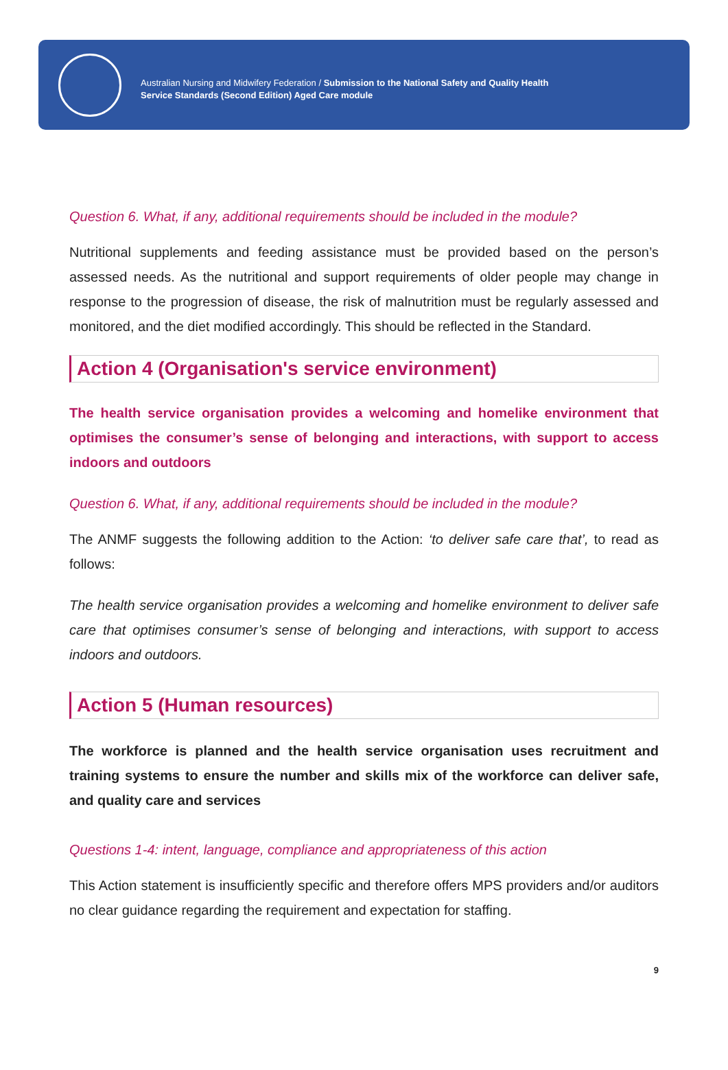Australian Nursing and Midwifery Federation / Submission to the National Safety and Quality Health
Service Standards (Second Edition) Aged Care module
Question 6. What, if any, additional requirements should be included in the module?
Nutritional supplements and feeding assistance must be provided based on the person’s assessed needs. As the nutritional and support requirements of older people may change in response to the progression of disease, the risk of malnutrition must be regularly assessed and monitored, and the diet modified accordingly. This should be reflected in the Standard.
Action 4 (Organisation's service environment)
The health service organisation provides a welcoming and homelike environment that optimises the consumer’s sense of belonging and interactions, with support to access indoors and outdoors
Question 6. What, if any, additional requirements should be included in the module?
The ANMF suggests the following addition to the Action: ‘to deliver safe care that’, to read as follows:
The health service organisation provides a welcoming and homelike environment to deliver safe care that optimises consumer’s sense of belonging and interactions, with support to access indoors and outdoors.
Action 5 (Human resources)
The workforce is planned and the health service organisation uses recruitment and training systems to ensure the number and skills mix of the workforce can deliver safe, and quality care and services
Questions 1-4: intent, language, compliance and appropriateness of this action
This Action statement is insufficiently specific and therefore offers MPS providers and/or auditors no clear guidance regarding the requirement and expectation for staffing.
9